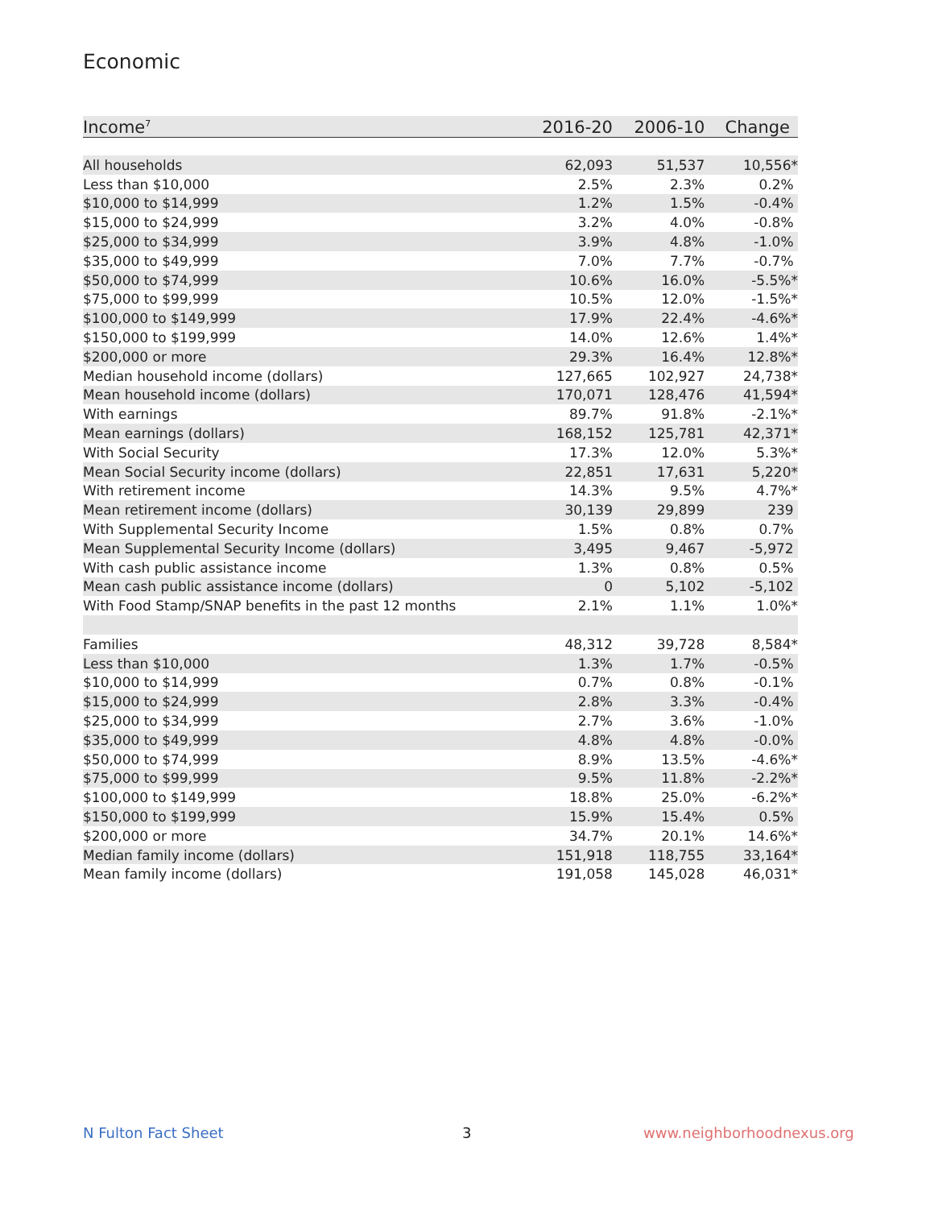Economic
| Income<sup>7</sup> | 2016-20 | 2006-10 | Change |
| --- | --- | --- | --- |
| All households | 62,093 | 51,537 | 10,556* |
| Less than $10,000 | 2.5% | 2.3% | 0.2% |
| $10,000 to $14,999 | 1.2% | 1.5% | -0.4% |
| $15,000 to $24,999 | 3.2% | 4.0% | -0.8% |
| $25,000 to $34,999 | 3.9% | 4.8% | -1.0% |
| $35,000 to $49,999 | 7.0% | 7.7% | -0.7% |
| $50,000 to $74,999 | 10.6% | 16.0% | -5.5%* |
| $75,000 to $99,999 | 10.5% | 12.0% | -1.5%* |
| $100,000 to $149,999 | 17.9% | 22.4% | -4.6%* |
| $150,000 to $199,999 | 14.0% | 12.6% | 1.4%* |
| $200,000 or more | 29.3% | 16.4% | 12.8%* |
| Median household income (dollars) | 127,665 | 102,927 | 24,738* |
| Mean household income (dollars) | 170,071 | 128,476 | 41,594* |
| With earnings | 89.7% | 91.8% | -2.1%* |
| Mean earnings (dollars) | 168,152 | 125,781 | 42,371* |
| With Social Security | 17.3% | 12.0% | 5.3%* |
| Mean Social Security income (dollars) | 22,851 | 17,631 | 5,220* |
| With retirement income | 14.3% | 9.5% | 4.7%* |
| Mean retirement income (dollars) | 30,139 | 29,899 | 239 |
| With Supplemental Security Income | 1.5% | 0.8% | 0.7% |
| Mean Supplemental Security Income (dollars) | 3,495 | 9,467 | -5,972 |
| With cash public assistance income | 1.3% | 0.8% | 0.5% |
| Mean cash public assistance income (dollars) | 0 | 5,102 | -5,102 |
| With Food Stamp/SNAP benefits in the past 12 months | 2.1% | 1.1% | 1.0%* |
| Families | 48,312 | 39,728 | 8,584* |
| Less than $10,000 | 1.3% | 1.7% | -0.5% |
| $10,000 to $14,999 | 0.7% | 0.8% | -0.1% |
| $15,000 to $24,999 | 2.8% | 3.3% | -0.4% |
| $25,000 to $34,999 | 2.7% | 3.6% | -1.0% |
| $35,000 to $49,999 | 4.8% | 4.8% | -0.0% |
| $50,000 to $74,999 | 8.9% | 13.5% | -4.6%* |
| $75,000 to $99,999 | 9.5% | 11.8% | -2.2%* |
| $100,000 to $149,999 | 18.8% | 25.0% | -6.2%* |
| $150,000 to $199,999 | 15.9% | 15.4% | 0.5% |
| $200,000 or more | 34.7% | 20.1% | 14.6%* |
| Median family income (dollars) | 151,918 | 118,755 | 33,164* |
| Mean family income (dollars) | 191,058 | 145,028 | 46,031* |
N Fulton Fact Sheet 3 www.neighborhoodnexus.org